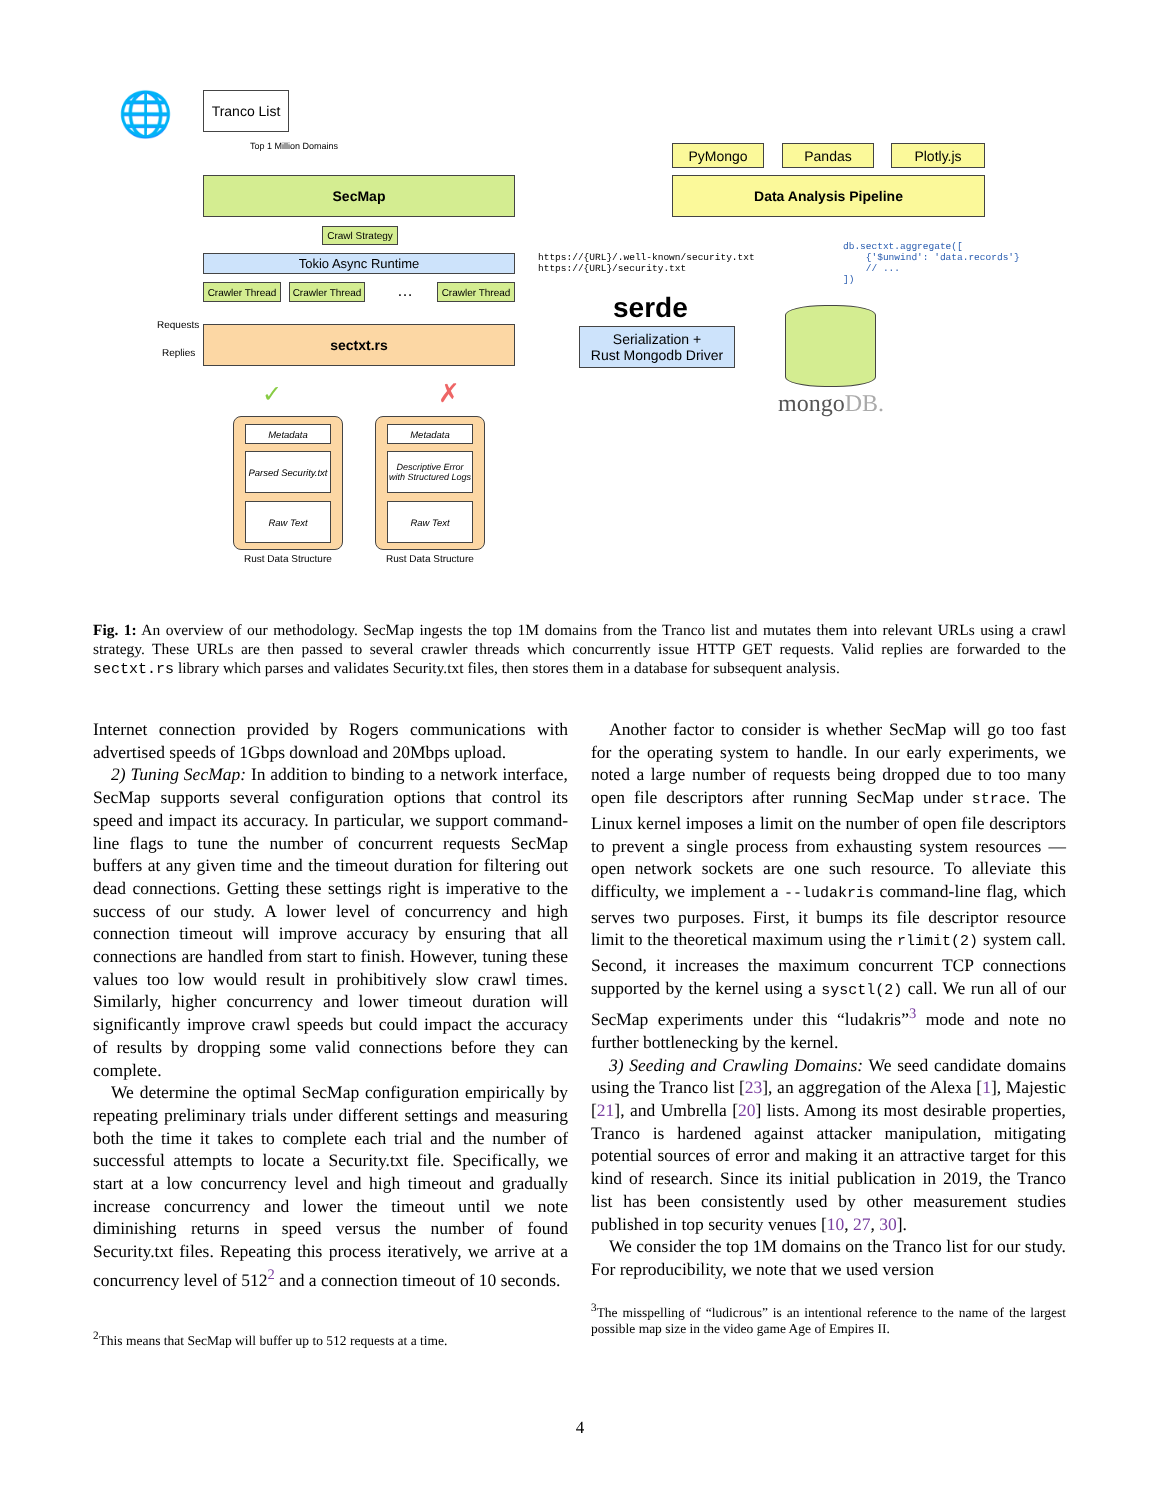🌐
Tranco List
Top 1 Million Domains
SecMap
Crawl Strategy
Tokio Async Runtime
Crawler Thread
Crawler Thread
…
Crawler Thread
Requests
Replies
sectxt.rs
✓ ✗
Metadata
Parsed Security.txt
Raw Text
Rust Data Structure
Metadata
Descriptive Error with Structured Logs
Raw Text
Rust Data Structure
https://{URL}/.well-known/security.txt https://{URL}/security.txt
serde
Serialization +
Rust Mongodb Driver
PyMongo Pandas Plotly.js
Data Analysis Pipeline
db.sectxt.aggregate([ {'$unwind': 'data.records'} // ... ])
mongoDB.
Fig. 1: An overview of our methodology. SecMap ingests the top 1M domains from the Tranco list and mutates them into relevant URLs using a crawl strategy. These URLs are then passed to several crawler threads which concurrently issue HTTP GET requests. Valid replies are forwarded to the sectxt.rs library which parses and validates Security.txt files, then stores them in a database for subsequent analysis.
Internet connection provided by Rogers communications with advertised speeds of 1Gbps download and 20Mbps upload.
2) Tuning SecMap: In addition to binding to a network interface, SecMap supports several configuration options that control its speed and impact its accuracy. In particular, we support command-line flags to tune the number of concurrent requests SecMap buffers at any given time and the timeout duration for filtering out dead connections. Getting these settings right is imperative to the success of our study. A lower level of concurrency and high connection timeout will improve accuracy by ensuring that all connections are handled from start to finish. However, tuning these values too low would result in prohibitively slow crawl times. Similarly, higher concurrency and lower timeout duration will significantly improve crawl speeds but could impact the accuracy of results by dropping some valid connections before they can complete.
We determine the optimal SecMap configuration empirically by repeating preliminary trials under different settings and measuring both the time it takes to complete each trial and the number of successful attempts to locate a Security.txt file. Specifically, we start at a low concurrency level and high timeout and gradually increase concurrency and lower the timeout until we note diminishing returns in speed versus the number of found Security.txt files. Repeating this process iteratively, we arrive at a concurrency level of 512<sup>2</sup> and a connection timeout of 10 seconds.
<sup>2</sup> This means that SecMap will buffer up to 512 requests at a time.
Another factor to consider is whether SecMap will go too fast for the operating system to handle. In our early experiments, we noted a large number of requests being dropped due to too many open file descriptors after running SecMap under strace. The Linux kernel imposes a limit on the number of open file descriptors to prevent a single process from exhausting system resources — open network sockets are one such resource. To alleviate this difficulty, we implement a --ludakris command-line flag, which serves two purposes. First, it bumps its file descriptor resource limit to the theoretical maximum using the rlimit(2) system call. Second, it increases the maximum concurrent TCP connections supported by the kernel using a sysctl(2) call. We run all of our SecMap experiments under this “ludakris”<sup>3</sup> mode and note no further bottlenecking by the kernel.
3) Seeding and Crawling Domains: We seed candidate domains using the Tranco list [23], an aggregation of the Alexa [1], Majestic [21], and Umbrella [20] lists. Among its most desirable properties, Tranco is hardened against attacker manipulation, mitigating potential sources of error and making it an attractive target for this kind of research. Since its initial publication in 2019, the Tranco list has been consistently used by other measurement studies published in top security venues [10, 27, 30].
We consider the top 1M domains on the Tranco list for our study. For reproducibility, we note that we used version
<sup>3</sup> The misspelling of “ludicrous” is an intentional reference to the name of the largest possible map size in the video game Age of Empires II.
4